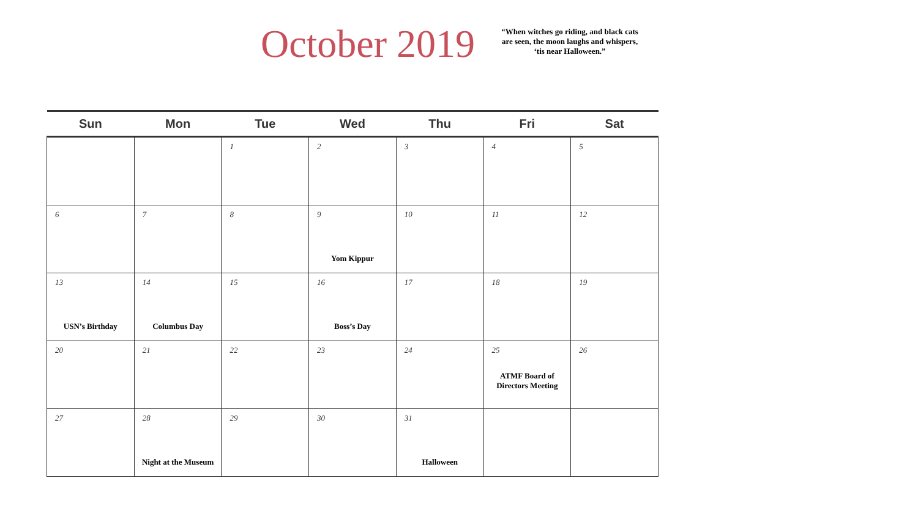October 2019
“When witches go riding, and black cats are seen, the moon laughs and whispers, ‘tis near Halloween.”
| Sun | Mon | Tue | Wed | Thu | Fri | Sat |
| --- | --- | --- | --- | --- | --- | --- |
| | | 1 | 2 | 3 | 4 | 5 |
| 6 | 7 | 8 | 9 Yom Kippur | 10 | 11 | 12 |
| 13 USN’s Birthday | 14 Columbus Day | 15 | 16 Boss’s Day | 17 | 18 | 19 |
| 20 | 21 | 22 | 23 | 24 | 25 ATMF Board of Directors Meeting | 26 |
| 27 | 28 Night at the Museum | 29 | 30 | 31 Halloween | | |